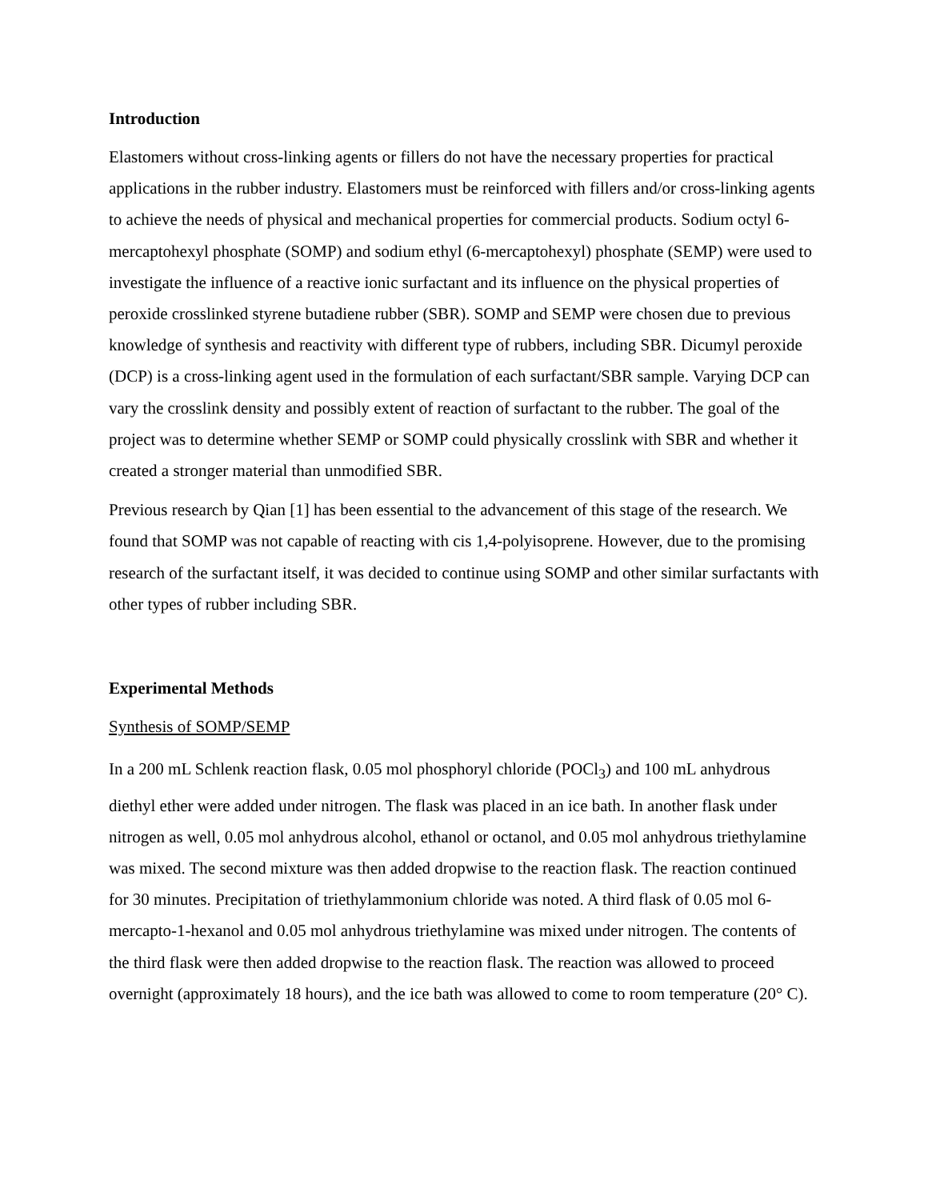Introduction
Elastomers without cross-linking agents or fillers do not have the necessary properties for practical applications in the rubber industry. Elastomers must be reinforced with fillers and/or cross-linking agents to achieve the needs of physical and mechanical properties for commercial products. Sodium octyl 6-mercaptohexyl phosphate (SOMP) and sodium ethyl (6-mercaptohexyl) phosphate (SEMP) were used to investigate the influence of a reactive ionic surfactant and its influence on the physical properties of peroxide crosslinked styrene butadiene rubber (SBR). SOMP and SEMP were chosen due to previous knowledge of synthesis and reactivity with different type of rubbers, including SBR. Dicumyl peroxide (DCP) is a cross-linking agent used in the formulation of each surfactant/SBR sample. Varying DCP can vary the crosslink density and possibly extent of reaction of surfactant to the rubber. The goal of the project was to determine whether SEMP or SOMP could physically crosslink with SBR and whether it created a stronger material than unmodified SBR.
Previous research by Qian [1] has been essential to the advancement of this stage of the research. We found that SOMP was not capable of reacting with cis 1,4-polyisoprene. However, due to the promising research of the surfactant itself, it was decided to continue using SOMP and other similar surfactants with other types of rubber including SBR.
Experimental Methods
Synthesis of SOMP/SEMP
In a 200 mL Schlenk reaction flask, 0.05 mol phosphoryl chloride (POCl<sub>3</sub>) and 100 mL anhydrous diethyl ether were added under nitrogen. The flask was placed in an ice bath. In another flask under nitrogen as well, 0.05 mol anhydrous alcohol, ethanol or octanol, and 0.05 mol anhydrous triethylamine was mixed. The second mixture was then added dropwise to the reaction flask. The reaction continued for 30 minutes. Precipitation of triethylammonium chloride was noted. A third flask of 0.05 mol 6-mercapto-1-hexanol and 0.05 mol anhydrous triethylamine was mixed under nitrogen. The contents of the third flask were then added dropwise to the reaction flask. The reaction was allowed to proceed overnight (approximately 18 hours), and the ice bath was allowed to come to room temperature (20° C).